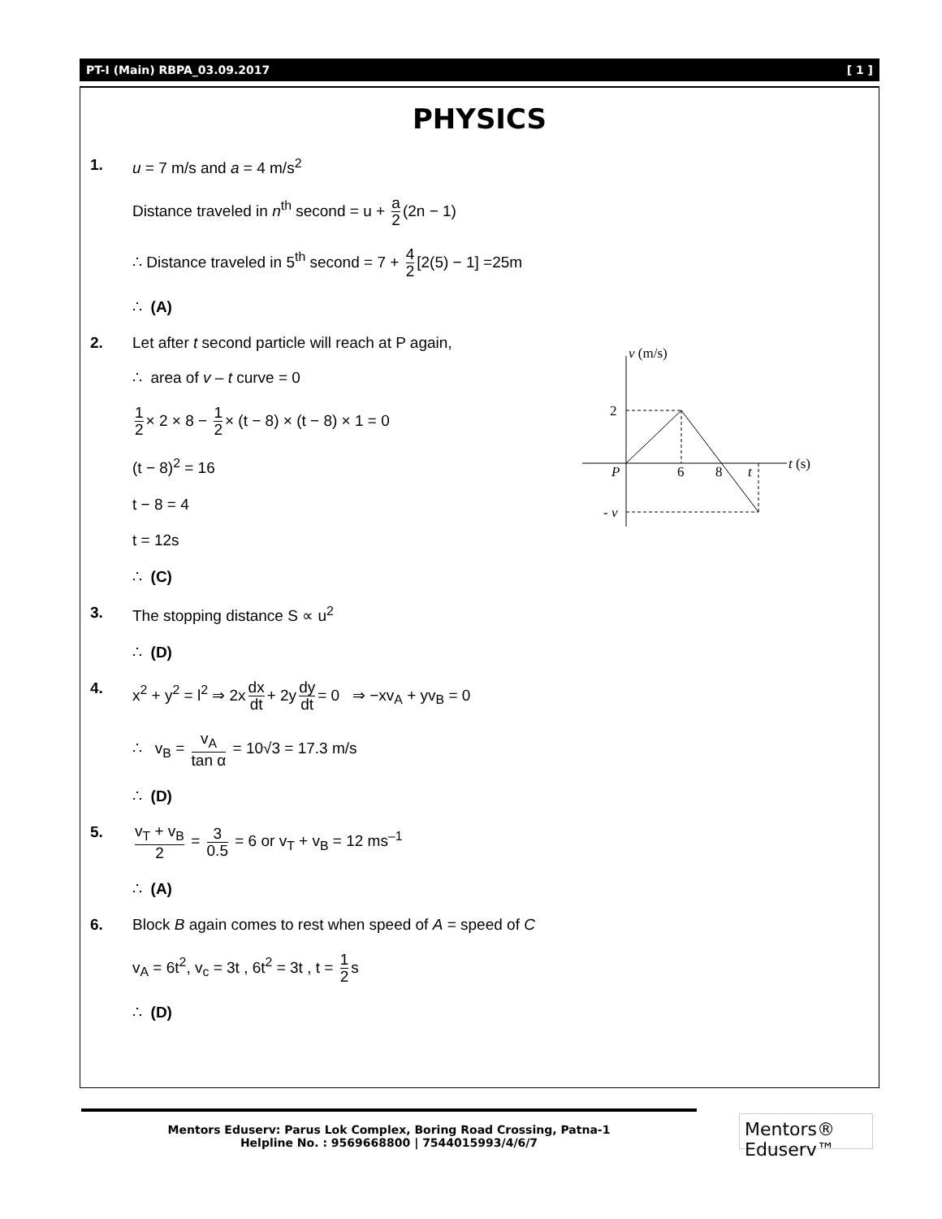PT-I (Main) RBPA_03.09.2017 [ 1 ]
PHYSICS
1. u = 7 m/s and a = 4 m/s<sup>2</sup>
Distance traveled in n<sup>th</sup> second = u + a 2 (2n − 1)
∴ Distance traveled in 5<sup>th</sup> second = 7 + 4 2 [2(5) − 1] =25m
∴ (A)
2. Let after t second particle will reach at P again,
∴ area of v – t curve = 0
1 2 × 2 × 8 − 1 2 × (t − 8) × (t − 8) × 1 = 0
(t − 8)<sup>2</sup> = 16
t − 8 = 4
t = 12s
∴ (C)
3. The stopping distance S ∝ u<sup>2</sup>
∴ (D)
4. x<sup>2</sup> + y<sup>2</sup> = l<sup>2</sup> ⇒ 2x dx dt + 2y dy dt = 0 ⇒ −xv<sub>A</sub> + yv<sub>B</sub> = 0
∴ v<sub>B</sub> = v<sub>A</sub> tan α = 10√3 = 17.3 m/s
∴ (D)
5.
v<sub>T</sub> + v<sub>B</sub> 2 = 3 0.5 = 6 or v<sub>T</sub> + v<sub>B</sub> = 12 ms<sup>–1</sup>
∴ (A)
6. Block B again comes to rest when speed of A = speed of C
v<sub>A</sub> = 6t<sup>2</sup>, v<sub>c</sub> = 3t , 6t<sup>2</sup> = 3t , t = 1 2 s
∴ (D)
v (m/s)
2
P
6
8
t
t (s)
- v
Mentors Eduserv: Parus Lok Complex, Boring Road Crossing, Patna-1
Helpline No. : 9569668800 | 7544015993/4/6/7
Mentors® Eduserv™